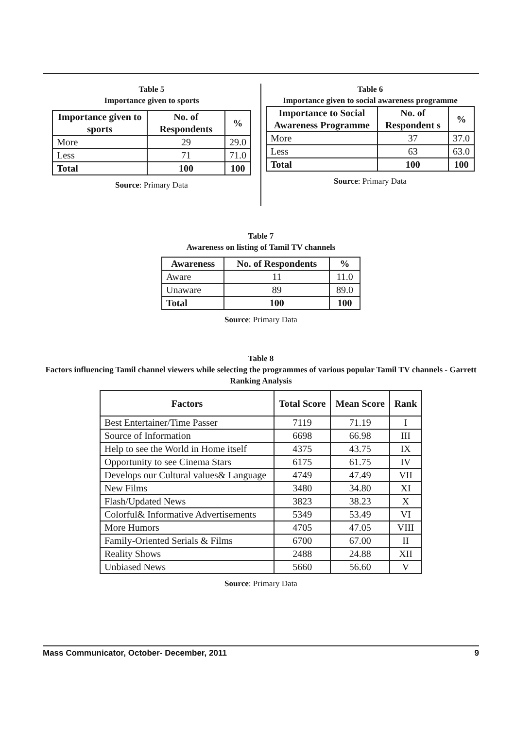Table 5
Importance given to sports
| Importance given to sports | No. of Respondents | % |
| --- | --- | --- |
| More | 29 | 29.0 |
| Less | 71 | 71.0 |
| Total | 100 | 100 |
Source: Primary Data
Table 6
Importance given to social awareness programme
| Importance to Social Awareness Programme | No. of Respondent s | % |
| --- | --- | --- |
| More | 37 | 37.0 |
| Less | 63 | 63.0 |
| Total | 100 | 100 |
Source: Primary Data
Table 7
Awareness on listing of Tamil TV channels
| Awareness | No. of Respondents | % |
| --- | --- | --- |
| Aware | 11 | 11.0 |
| Unaware | 89 | 89.0 |
| Total | 100 | 100 |
Source: Primary Data
Table 8
Factors influencing Tamil channel viewers while selecting the programmes of various popular Tamil TV channels - Garrett Ranking Analysis
| Factors | Total Score | Mean Score | Rank |
| --- | --- | --- | --- |
| Best Entertainer/Time Passer | 7119 | 71.19 | I |
| Source of Information | 6698 | 66.98 | III |
| Help to see the World in Home itself | 4375 | 43.75 | IX |
| Opportunity to see Cinema Stars | 6175 | 61.75 | IV |
| Develops our Cultural values& Language | 4749 | 47.49 | VII |
| New Films | 3480 | 34.80 | XI |
| Flash/Updated News | 3823 | 38.23 | X |
| Colorful& Informative Advertisements | 5349 | 53.49 | VI |
| More Humors | 4705 | 47.05 | VIII |
| Family-Oriented Serials & Films | 6700 | 67.00 | II |
| Reality Shows | 2488 | 24.88 | XII |
| Unbiased News | 5660 | 56.60 | V |
Source: Primary Data
Mass Communicator, October- December, 2011 9